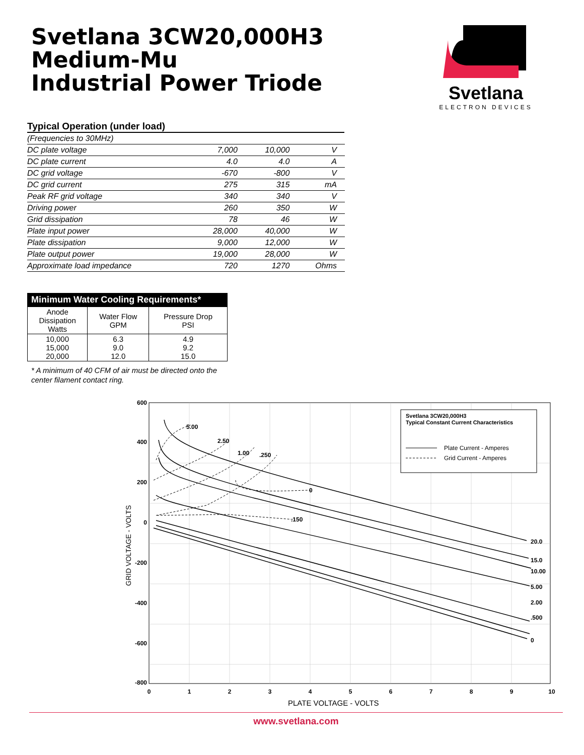Svetlana 3CW20,000H3
Medium-Mu
Industrial Power Triode
Svetlana
ELECTRON DEVICES
Typical Operation (under load)
| (Frequencies to 30MHz) | | | |
| DC plate voltage | 7,000 | 10,000 | V |
| DC plate current | 4.0 | 4.0 | A |
| DC grid voltage | -670 | -800 | V |
| DC grid current | 275 | 315 | mA |
| Peak RF grid voltage | 340 | 340 | V |
| Driving power | 260 | 350 | W |
| Grid dissipation | 78 | 46 | W |
| Plate input power | 28,000 | 40,000 | W |
| Plate dissipation | 9,000 | 12,000 | W |
| Plate output power | 19,000 | 28,000 | W |
| Approximate load impedance | 720 | 1270 | Ohms |
Minimum Water Cooling Requirements*
| Anode Dissipation Watts | Water Flow GPM | Pressure Drop PSI |
| --- | --- | --- |
| 10,000 15,000 20,000 | 6.3 9.0 12.0 | 4.9 9.2 15.0 |
* A minimum of 40 CFM of air must be directed onto the
center filament contact ring.
600
400
200
0
-200
-400
-600
-800
0
1
2
3
4
5
6
7
8
9
10
GRID VOLTAGE - VOLTS
PLATE VOLTAGE - VOLTS
5.00
2.50
1.00
.250
0
.150
20.0
15.0
10.00
5.00
2.00
.500
0
Svetlana 3CW20,000H3
Typical Constant Current Characteristics
Plate Current - Amperes
Grid Current - Amperes
www.svetlana.com